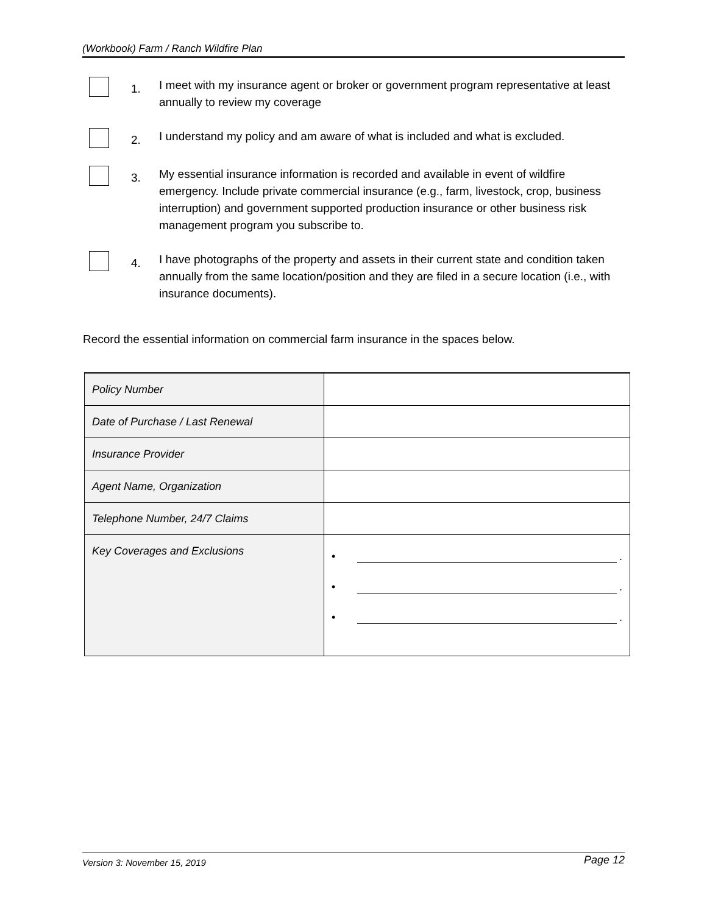(Workbook) Farm / Ranch Wildfire Plan
1.
I meet with my insurance agent or broker or government program representative at least annually to review my coverage
2.
I understand my policy and am aware of what is included and what is excluded.
3.
My essential insurance information is recorded and available in event of wildfire emergency. Include private commercial insurance (e.g., farm, livestock, crop, business interruption) and government supported production insurance or other business risk management program you subscribe to.
4.
I have photographs of the property and assets in their current state and condition taken annually from the same location/position and they are filed in a secure location (i.e., with insurance documents).
Record the essential information on commercial farm insurance in the spaces below.
| Policy Number | |
| Date of Purchase / Last Renewal | |
| Insurance Provider | |
| Agent Name, Organization | |
| Telephone Number, 24/7 Claims | |
| Key Coverages and Exclusions | • . • . • . |
Version 3: November 15, 2019 Page 12